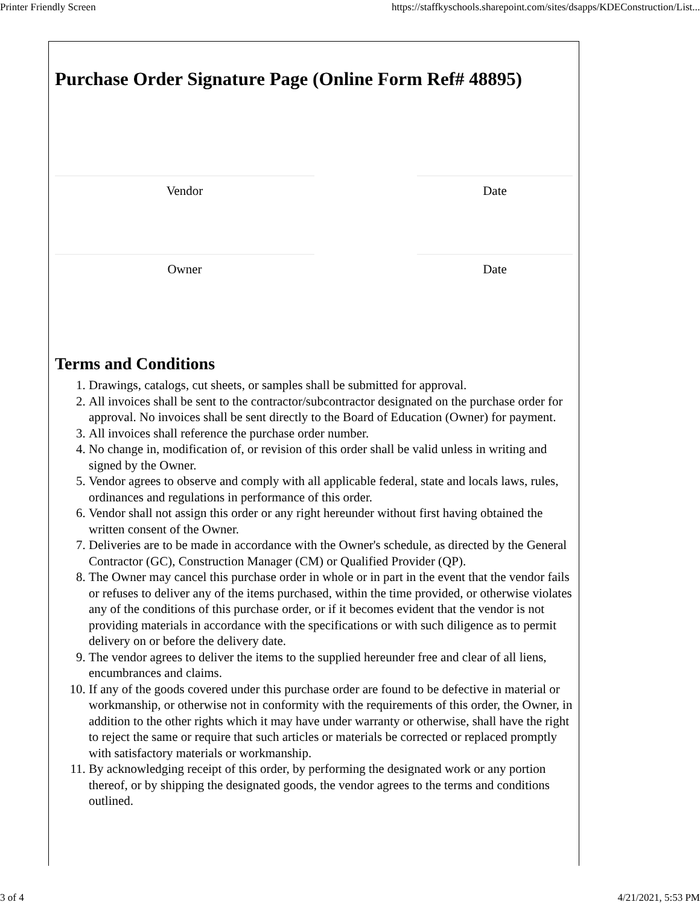Printer Friendly Screen https://staffkyschools.sharepoint.com/sites/dsapps/KDEConstruction/List...
Purchase Order Signature Page (Online Form Ref# 48895)
Vendor Date
Owner Date
Terms and Conditions
1. Drawings, catalogs, cut sheets, or samples shall be submitted for approval.
2. All invoices shall be sent to the contractor/subcontractor designated on the purchase order for approval. No invoices shall be sent directly to the Board of Education (Owner) for payment.
3. All invoices shall reference the purchase order number.
4. No change in, modification of, or revision of this order shall be valid unless in writing and signed by the Owner.
5. Vendor agrees to observe and comply with all applicable federal, state and locals laws, rules, ordinances and regulations in performance of this order.
6. Vendor shall not assign this order or any right hereunder without first having obtained the written consent of the Owner.
7. Deliveries are to be made in accordance with the Owner's schedule, as directed by the General Contractor (GC), Construction Manager (CM) or Qualified Provider (QP).
8. The Owner may cancel this purchase order in whole or in part in the event that the vendor fails or refuses to deliver any of the items purchased, within the time provided, or otherwise violates any of the conditions of this purchase order, or if it becomes evident that the vendor is not providing materials in accordance with the specifications or with such diligence as to permit delivery on or before the delivery date.
9. The vendor agrees to deliver the items to the supplied hereunder free and clear of all liens, encumbrances and claims.
10. If any of the goods covered under this purchase order are found to be defective in material or workmanship, or otherwise not in conformity with the requirements of this order, the Owner, in addition to the other rights which it may have under warranty or otherwise, shall have the right to reject the same or require that such articles or materials be corrected or replaced promptly with satisfactory materials or workmanship.
11. By acknowledging receipt of this order, by performing the designated work or any portion thereof, or by shipping the designated goods, the vendor agrees to the terms and conditions outlined.
3 of 4 4/21/2021, 5:53 PM